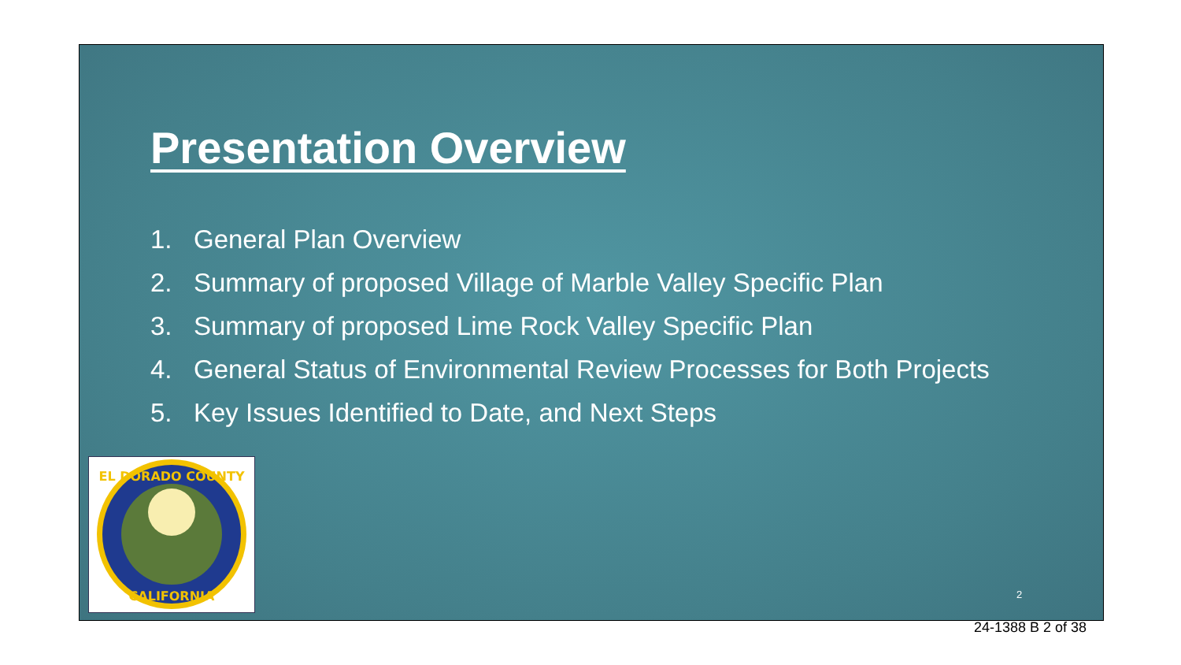Presentation Overview
1. General Plan Overview
2. Summary of proposed Village of Marble Valley Specific Plan
3. Summary of proposed Lime Rock Valley Specific Plan
4. General Status of Environmental Review Processes for Both Projects
5. Key Issues Identified to Date, and Next Steps
EL DORADO COUNTY
CALIFORNIA
2
24-1388 B 2 of 38